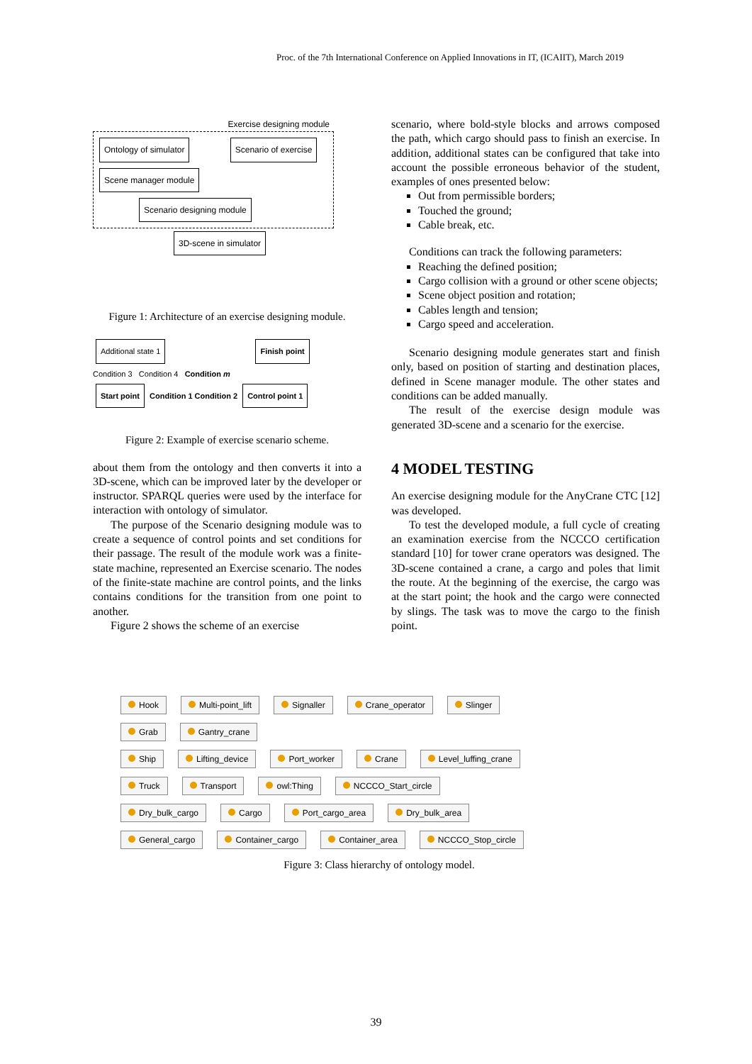Proc. of the 7th International Conference on Applied Innovations in IT, (ICAIIT), March 2019
Exercise designing module
Ontology of simulator Scenario of exercise
Scene manager module Scenario designing module
3D-scene in simulator
Figure 1: Architecture of an exercise designing module.
Additional state 1 Finish point
Condition 3 Condition 4 Condition m
Start point Condition 1 Condition 2 Control point 1
Figure 2: Example of exercise scenario scheme.
about them from the ontology and then converts it into a 3D-scene, which can be improved later by the developer or instructor. SPARQL queries were used by the interface for interaction with ontology of simulator.
The purpose of the Scenario designing module was to create a sequence of control points and set conditions for their passage. The result of the module work was a finite-state machine, represented an Exercise scenario. The nodes of the finite-state machine are control points, and the links contains conditions for the transition from one point to another.
Figure 2 shows the scheme of an exercise
scenario, where bold-style blocks and arrows composed the path, which cargo should pass to finish an exercise. In addition, additional states can be configured that take into account the possible erroneous behavior of the student, examples of ones presented below:
Out from permissible borders;
Touched the ground;
Cable break, etc.
Conditions can track the following parameters:
Reaching the defined position;
Cargo collision with a ground or other scene objects;
Scene object position and rotation;
Cables length and tension;
Cargo speed and acceleration.
Scenario designing module generates start and finish only, based on position of starting and destination places, defined in Scene manager module. The other states and conditions can be added manually.
The result of the exercise design module was generated 3D-scene and a scenario for the exercise.
4 MODEL TESTING
An exercise designing module for the AnyCrane CTC [12] was developed.
To test the developed module, a full cycle of creating an examination exercise from the NCCCO certification standard [10] for tower crane operators was designed. The 3D-scene contained a crane, a cargo and poles that limit the route. At the beginning of the exercise, the cargo was at the start point; the hook and the cargo were connected by slings. The task was to move the cargo to the finish point.
Hook Multi-point_lift Signaller Crane_operator Slinger
Grab Gantry_crane
Ship Lifting_device Port_worker Crane Level_luffing_crane
Truck Transport owl:Thing NCCCO_Start_circle
Dry_bulk_cargo Cargo Port_cargo_area Dry_bulk_area
General_cargo Container_cargo Container_area NCCCO_Stop_circle
Figure 3: Class hierarchy of ontology model.
39